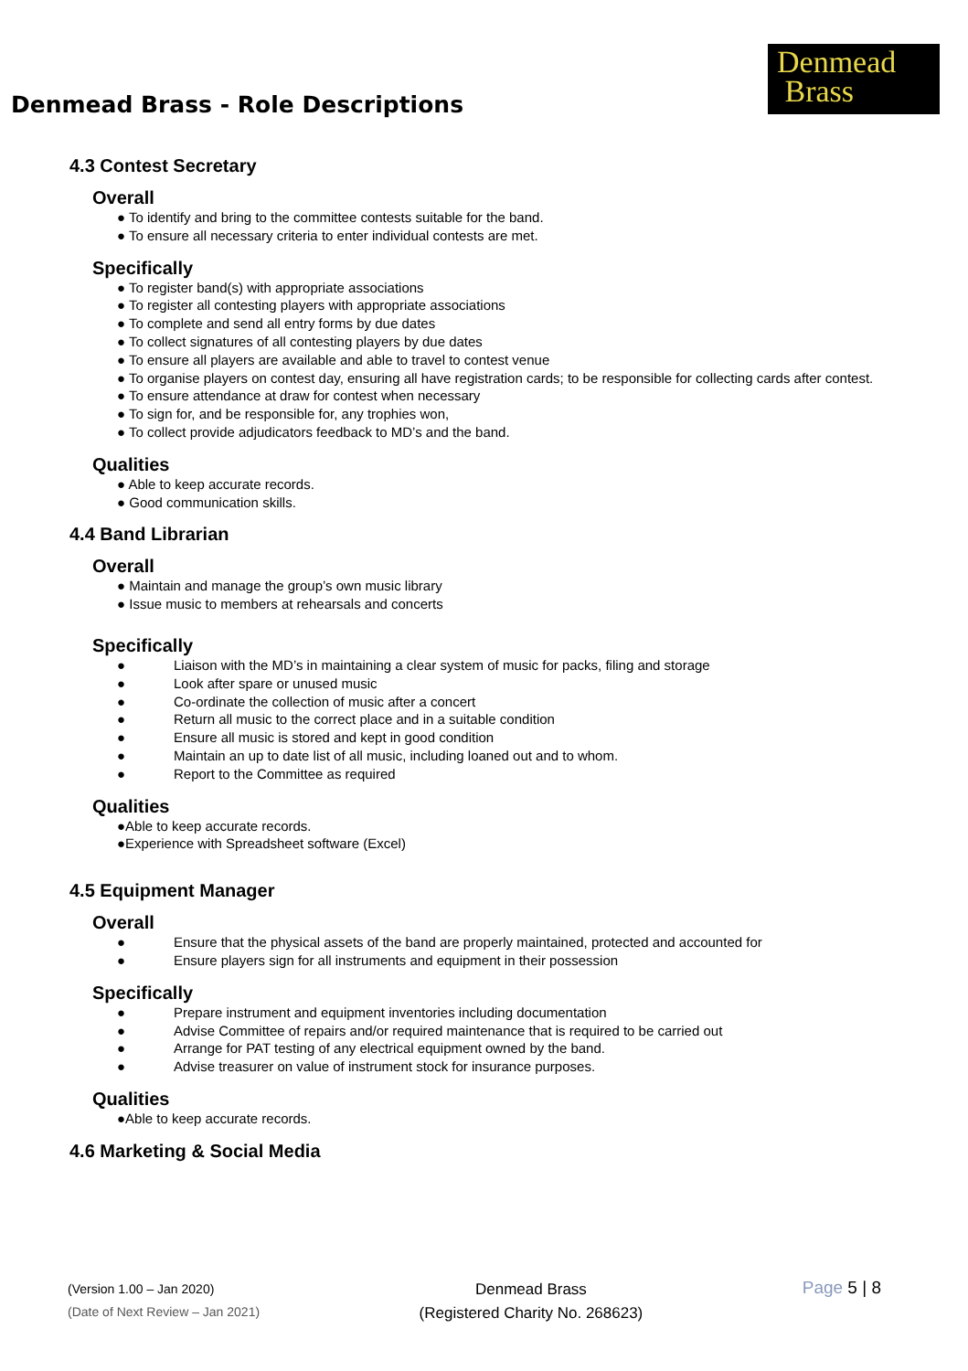Denmead
Brass
Denmead Brass - Role Descriptions
4.3 Contest Secretary
Overall
● To identify and bring to the committee contests suitable for the band.
● To ensure all necessary criteria to enter individual contests are met.
Specifically
● To register band(s) with appropriate associations
● To register all contesting players with appropriate associations
● To complete and send all entry forms by due dates
● To collect signatures of all contesting players by due dates
● To ensure all players are available and able to travel to contest venue
● To organise players on contest day, ensuring all have registration cards; to be responsible for collecting cards after contest.
● To ensure attendance at draw for contest when necessary
● To sign for, and be responsible for, any trophies won,
● To collect provide adjudicators feedback to MD’s and the band.
Qualities
● Able to keep accurate records.
● Good communication skills.
4.4 Band Librarian
Overall
● Maintain and manage the group’s own music library
● Issue music to members at rehearsals and concerts
Specifically
● Liaison with the MD’s in maintaining a clear system of music for packs, filing and storage
● Look after spare or unused music
● Co-ordinate the collection of music after a concert
● Return all music to the correct place and in a suitable condition
● Ensure all music is stored and kept in good condition
● Maintain an up to date list of all music, including loaned out and to whom.
● Report to the Committee as required
Qualities
●Able to keep accurate records.
●Experience with Spreadsheet software (Excel)
4.5 Equipment Manager
Overall
● Ensure that the physical assets of the band are properly maintained, protected and accounted for
● Ensure players sign for all instruments and equipment in their possession
Specifically
● Prepare instrument and equipment inventories including documentation
● Advise Committee of repairs and/or required maintenance that is required to be carried out
● Arrange for PAT testing of any electrical equipment owned by the band.
● Advise treasurer on value of instrument stock for insurance purposes.
Qualities
●Able to keep accurate records.
4.6 Marketing & Social Media
(Version 1.00 – Jan 2020)
(Date of Next Review – Jan 2021)
Denmead Brass
(Registered Charity No. 268623)
Page 5 | 8